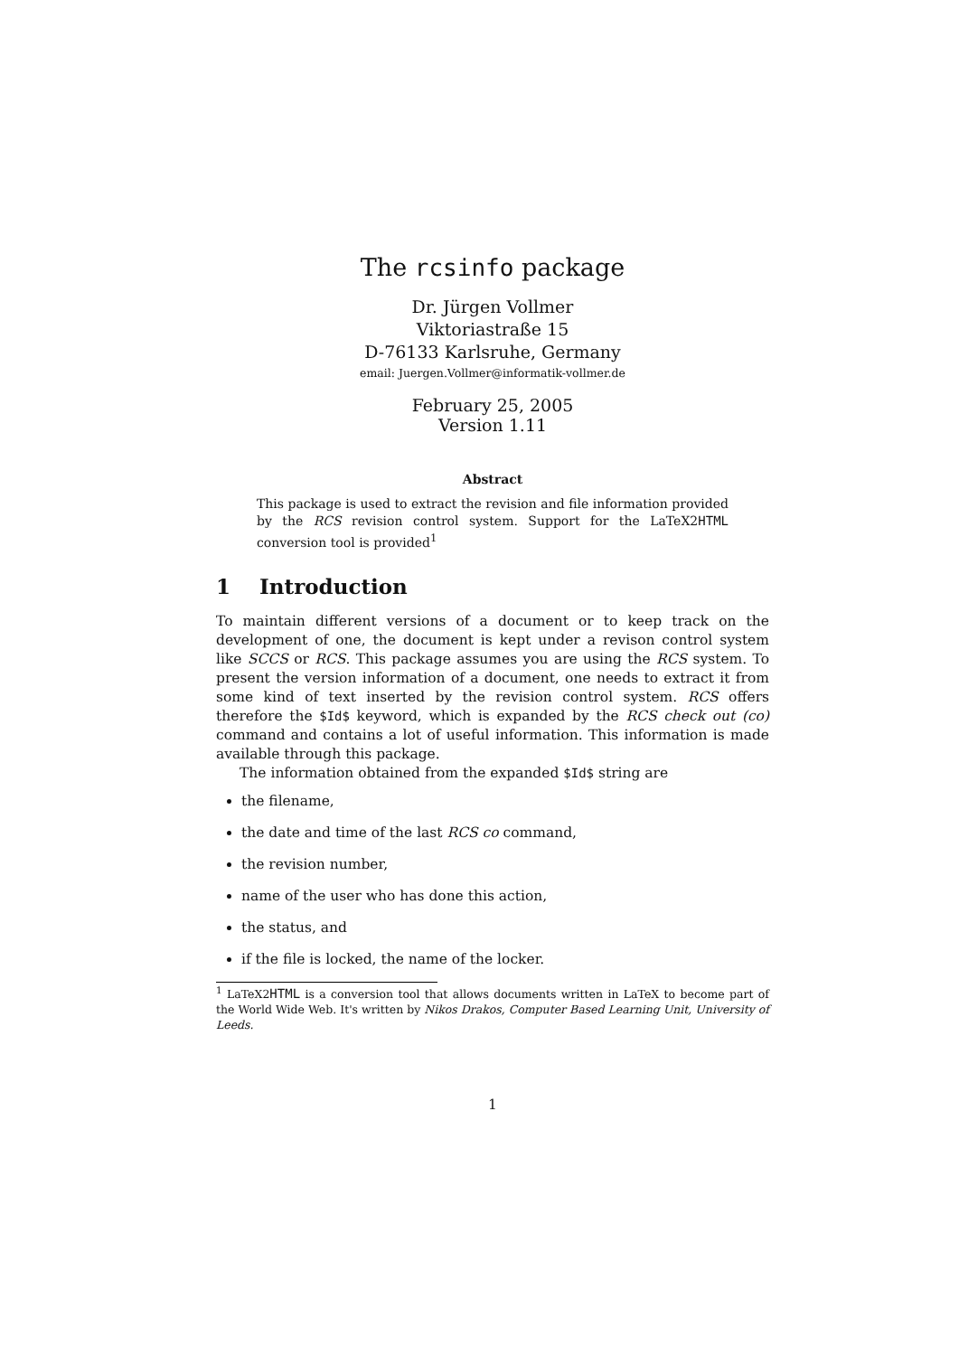The rcsinfo package
Dr. Jürgen Vollmer
Viktoriastraße 15
D-76133 Karlsruhe, Germany
email: Juergen.Vollmer@informatik-vollmer.de
February 25, 2005
Version 1.11
Abstract
This package is used to extract the revision and file information provided by the RCS revision control system. Support for the LaTeX2HTML conversion tool is provided<sup>1</sup>
1 Introduction
To maintain different versions of a document or to keep track on the development of one, the document is kept under a revison control system like SCCS or RCS. This package assumes you are using the RCS system. To present the version information of a document, one needs to extract it from some kind of text inserted by the revision control system. RCS offers therefore the $Id$ keyword, which is expanded by the RCS check out (co) command and contains a lot of useful information. This information is made available through this package.
The information obtained from the expanded $Id$ string are
the filename,
the date and time of the last RCS co command,
the revision number,
name of the user who has done this action,
the status, and
if the file is locked, the name of the locker.
<sup>1</sup> LaTeX2HTML is a conversion tool that allows documents written in LaTeX to become part of the World Wide Web. It's written by Nikos Drakos, Computer Based Learning Unit, University of Leeds.
1